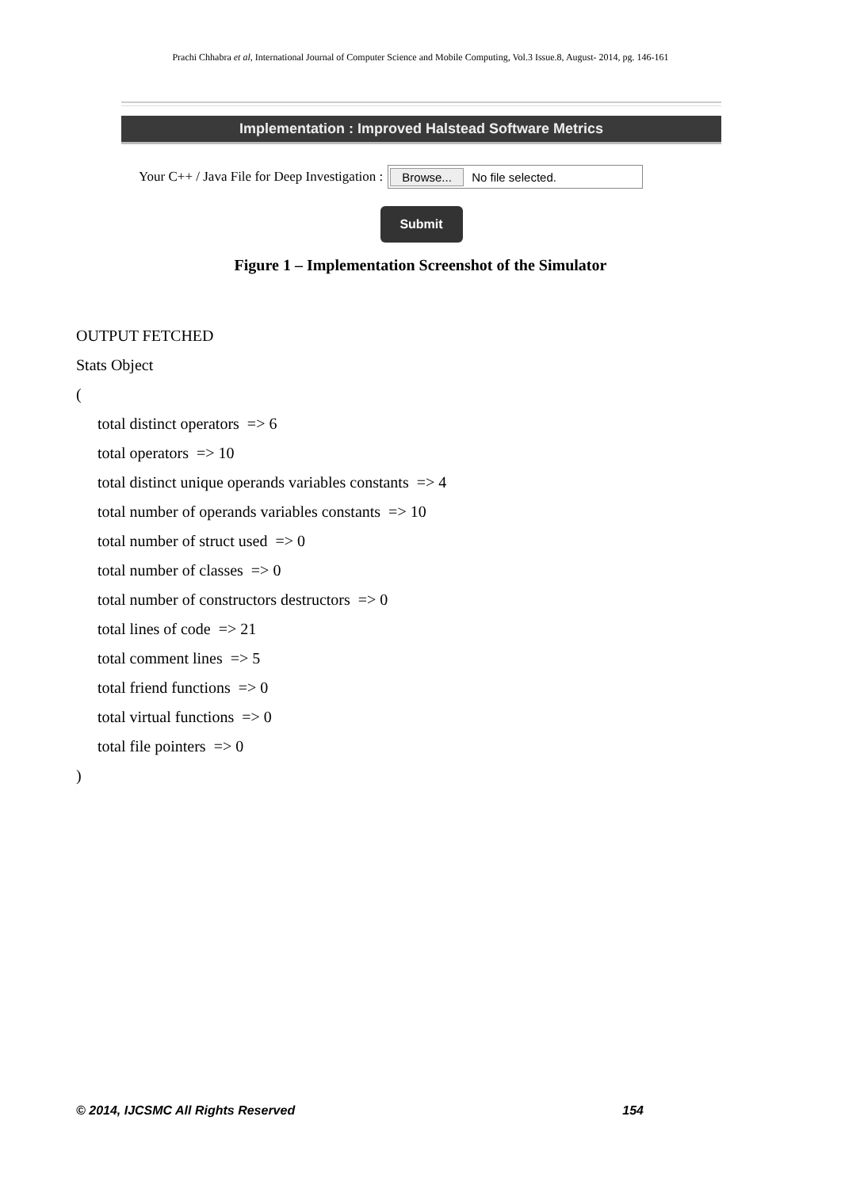Prachi Chhabra et al, International Journal of Computer Science and Mobile Computing, Vol.3 Issue.8, August- 2014, pg. 146-161
Implementation : Improved Halstead Software Metrics
Your C++ / Java File for Deep Investigation :
Browse... No file selected.
Submit
Figure 1 – Implementation Screenshot of the Simulator
OUTPUT FETCHED
Stats Object
(
total distinct operators => 6
total operators => 10
total distinct unique operands variables constants => 4
total number of operands variables constants => 10
total number of struct used => 0
total number of classes => 0
total number of constructors destructors => 0
total lines of code => 21
total comment lines => 5
total friend functions => 0
total virtual functions => 0
total file pointers => 0
)
© 2014, IJCSMC All Rights Reserved 154